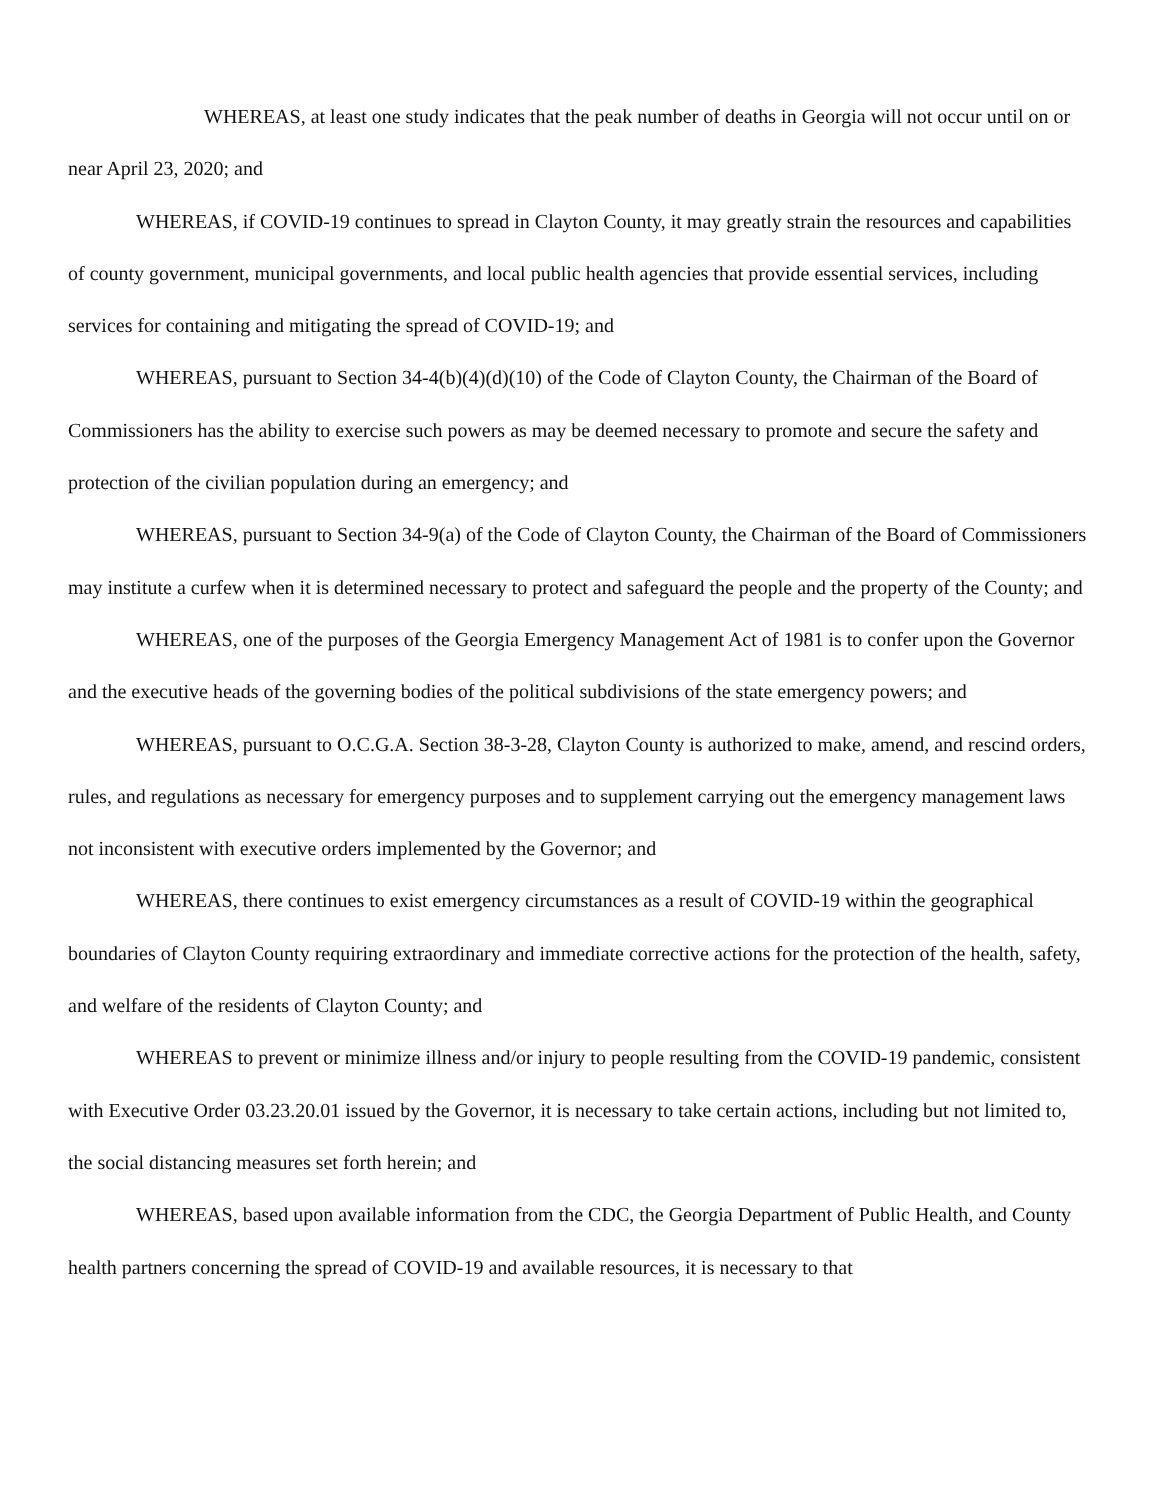WHEREAS, at least one study indicates that the peak number of deaths in Georgia will not occur until on or near April 23, 2020; and
WHEREAS, if COVID-19 continues to spread in Clayton County, it may greatly strain the resources and capabilities of county government, municipal governments, and local public health agencies that provide essential services, including services for containing and mitigating the spread of COVID-19; and
WHEREAS, pursuant to Section 34-4(b)(4)(d)(10) of the Code of Clayton County, the Chairman of the Board of Commissioners has the ability to exercise such powers as may be deemed necessary to promote and secure the safety and protection of the civilian population during an emergency; and
WHEREAS, pursuant to Section 34-9(a) of the Code of Clayton County, the Chairman of the Board of Commissioners may institute a curfew when it is determined necessary to protect and safeguard the people and the property of the County; and
WHEREAS, one of the purposes of the Georgia Emergency Management Act of 1981 is to confer upon the Governor and the executive heads of the governing bodies of the political subdivisions of the state emergency powers; and
WHEREAS, pursuant to O.C.G.A. Section 38-3-28, Clayton County is authorized to make, amend, and rescind orders, rules, and regulations as necessary for emergency purposes and to supplement carrying out the emergency management laws not inconsistent with executive orders implemented by the Governor; and
WHEREAS, there continues to exist emergency circumstances as a result of COVID-19 within the geographical boundaries of Clayton County requiring extraordinary and immediate corrective actions for the protection of the health, safety, and welfare of the residents of Clayton County; and
WHEREAS to prevent or minimize illness and/or injury to people resulting from the COVID-19 pandemic, consistent with Executive Order 03.23.20.01 issued by the Governor, it is necessary to take certain actions, including but not limited to, the social distancing measures set forth herein; and
WHEREAS, based upon available information from the CDC, the Georgia Department of Public Health, and County health partners concerning the spread of COVID-19 and available resources, it is necessary to that